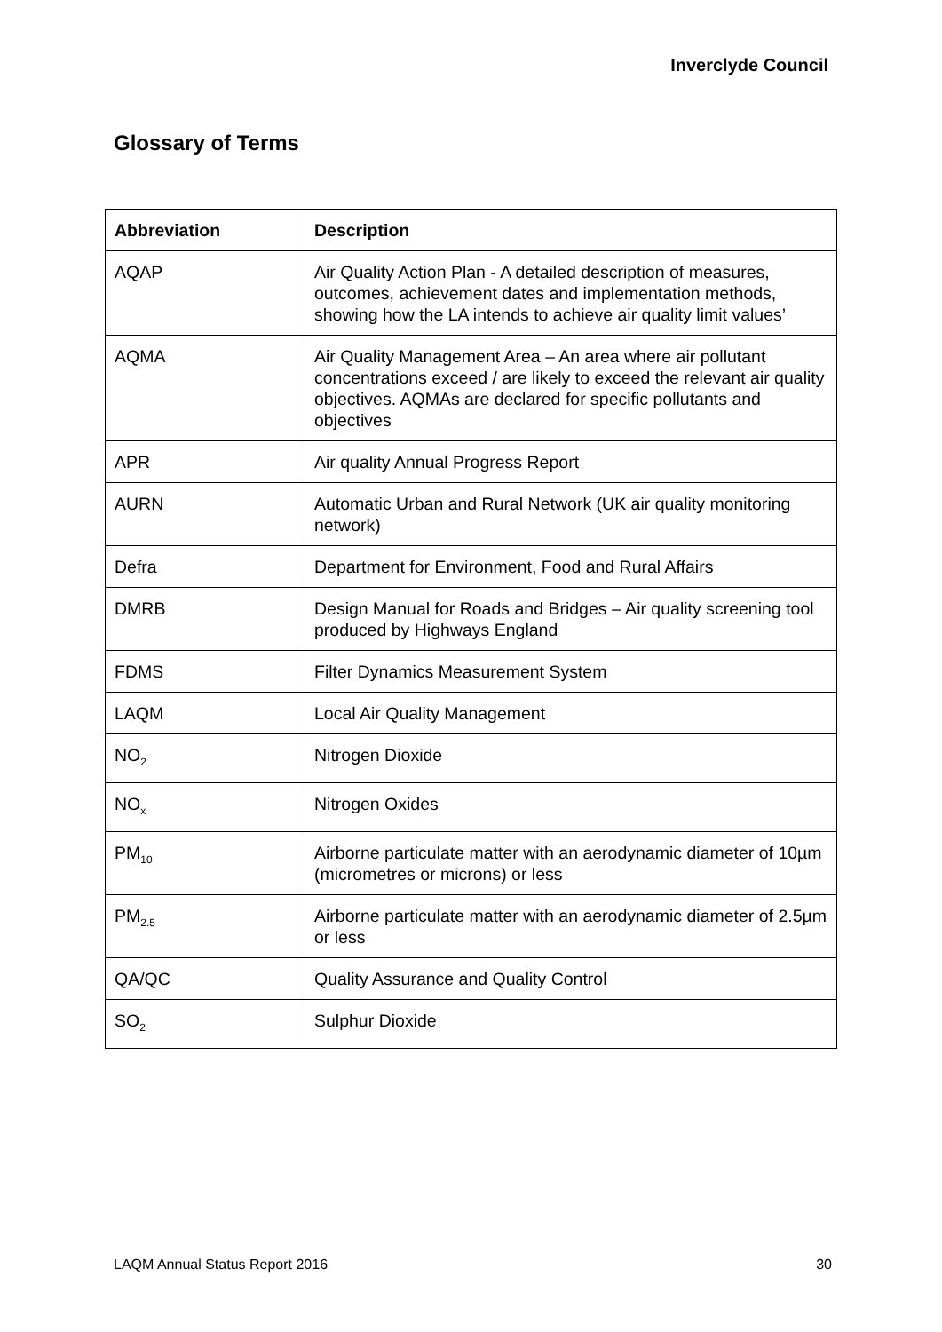Inverclyde Council
Glossary of Terms
| Abbreviation | Description |
| --- | --- |
| AQAP | Air Quality Action Plan - A detailed description of measures, outcomes, achievement dates and implementation methods, showing how the LA intends to achieve air quality limit values’ |
| AQMA | Air Quality Management Area – An area where air pollutant concentrations exceed / are likely to exceed the relevant air quality objectives. AQMAs are declared for specific pollutants and objectives |
| APR | Air quality Annual Progress Report |
| AURN | Automatic Urban and Rural Network (UK air quality monitoring network) |
| Defra | Department for Environment, Food and Rural Affairs |
| DMRB | Design Manual for Roads and Bridges – Air quality screening tool produced by Highways England |
| FDMS | Filter Dynamics Measurement System |
| LAQM | Local Air Quality Management |
| NO<sub>2</sub> | Nitrogen Dioxide |
| NO<sub>x</sub> | Nitrogen Oxides |
| PM<sub>10</sub> | Airborne particulate matter with an aerodynamic diameter of 10µm (micrometres or microns) or less |
| PM<sub>2.5</sub> | Airborne particulate matter with an aerodynamic diameter of 2.5µm or less |
| QA/QC | Quality Assurance and Quality Control |
| SO<sub>2</sub> | Sulphur Dioxide |
LAQM Annual Status Report 2016 30